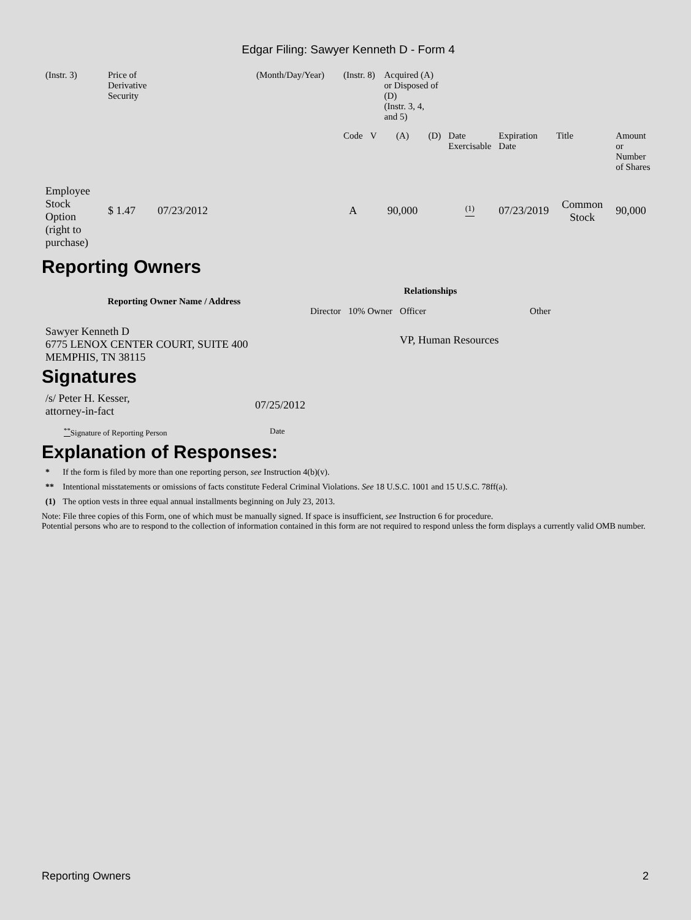Edgar Filing: Sawyer Kenneth D - Form 4
| (Instr. 3) | Price of Derivative Security | (Month/Day/Year) | (Instr. 8) | | Acquired (A) or Disposed of (D) (Instr. 3, 4, and 5) | | | | | |
| | | | Code | V | (A) | (D) | Date Exercisable | Expiration Date | Title | Amount or Number of Shares |
| Employee Stock Option (right to purchase) | $ 1.47 07/23/2012 | | A | | 90,000 | | <sup>(1)</sup> | 07/23/2019 | Common Stock | 90,000 |
Reporting Owners
| Reporting Owner Name / Address | Relationships | | | |
| --- | --- | --- | --- | --- |
| | Director | 10% Owner | Officer | Other |
| Sawyer Kenneth D 6775 LENOX CENTER COURT, SUITE 400 MEMPHIS, TN 38115 | | | VP, Human Resources | |
Signatures
| /s/ Peter H. Kesser, attorney-in-fact | 07/25/2012 |
| <sup>**</sup> Signature of Reporting Person | Date |
Explanation of Responses:
| * | If the form is filed by more than one reporting person, see Instruction 4(b)(v). |
| ** | Intentional misstatements or omissions of facts constitute Federal Criminal Violations. See 18 U.S.C. 1001 and 15 U.S.C. 78ff(a). |
| (1) | The option vests in three equal annual installments beginning on July 23, 2013. |
Note: File three copies of this Form, one of which must be manually signed. If space is insufficient, see Instruction 6 for procedure.
Potential persons who are to respond to the collection of information contained in this form are not required to respond unless the form displays a currently valid OMB number.
Reporting Owners 2